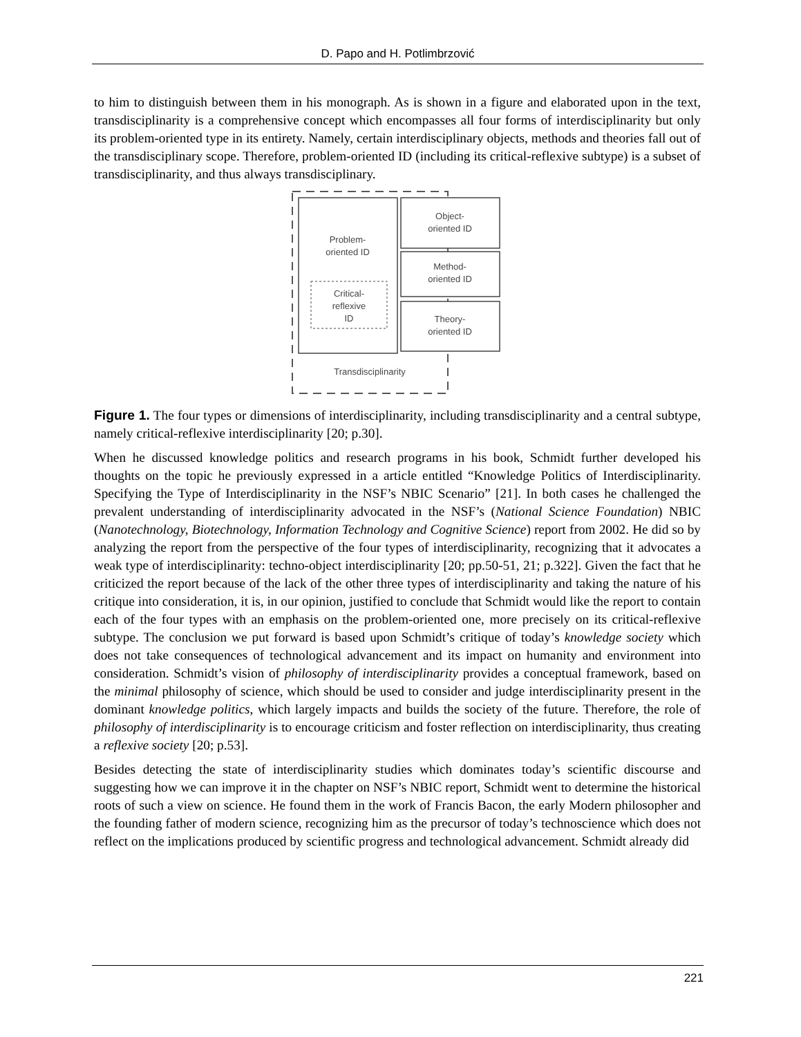D. Papo and H. Potlimbrzović
to him to distinguish between them in his monograph. As is shown in a figure and elaborated upon in the text, transdisciplinarity is a comprehensive concept which encompasses all four forms of interdisciplinarity but only its problem-oriented type in its entirety. Namely, certain interdisciplinary objects, methods and theories fall out of the transdisciplinary scope. Therefore, problem-oriented ID (including its critical-reflexive subtype) is a subset of transdisciplinarity, and thus always transdisciplinary.
Problem-
oriented ID
Critical-
reflexive
ID
Object-
oriented ID
Method-
oriented ID
Theory-
oriented ID
Transdisciplinarity
Figure 1. The four types or dimensions of interdisciplinarity, including transdisciplinarity and a central subtype, namely critical-reflexive interdisciplinarity [20; p.30].
When he discussed knowledge politics and research programs in his book, Schmidt further developed his thoughts on the topic he previously expressed in a article entitled “Knowledge Politics of Interdisciplinarity. Specifying the Type of Interdisciplinarity in the NSF’s NBIC Scenario” [21]. In both cases he challenged the prevalent understanding of interdisciplinarity advocated in the NSF’s (National Science Foundation) NBIC (Nanotechnology, Biotechnology, Information Technology and Cognitive Science) report from 2002. He did so by analyzing the report from the perspective of the four types of interdisciplinarity, recognizing that it advocates a weak type of interdisciplinarity: techno-object interdisciplinarity [20; pp.50-51, 21; p.322]. Given the fact that he criticized the report because of the lack of the other three types of interdisciplinarity and taking the nature of his critique into consideration, it is, in our opinion, justified to conclude that Schmidt would like the report to contain each of the four types with an emphasis on the problem-oriented one, more precisely on its critical-reflexive subtype. The conclusion we put forward is based upon Schmidt’s critique of today’s knowledge society which does not take consequences of technological advancement and its impact on humanity and environment into consideration. Schmidt’s vision of philosophy of interdisciplinarity provides a conceptual framework, based on the minimal philosophy of science, which should be used to consider and judge interdisciplinarity present in the dominant knowledge politics, which largely impacts and builds the society of the future. Therefore, the role of philosophy of interdisciplinarity is to encourage criticism and foster reflection on interdisciplinarity, thus creating a reflexive society [20; p.53].
Besides detecting the state of interdisciplinarity studies which dominates today’s scientific discourse and suggesting how we can improve it in the chapter on NSF’s NBIC report, Schmidt went to determine the historical roots of such a view on science. He found them in the work of Francis Bacon, the early Modern philosopher and the founding father of modern science, recognizing him as the precursor of today’s technoscience which does not reflect on the implications produced by scientific progress and technological advancement. Schmidt already did
221